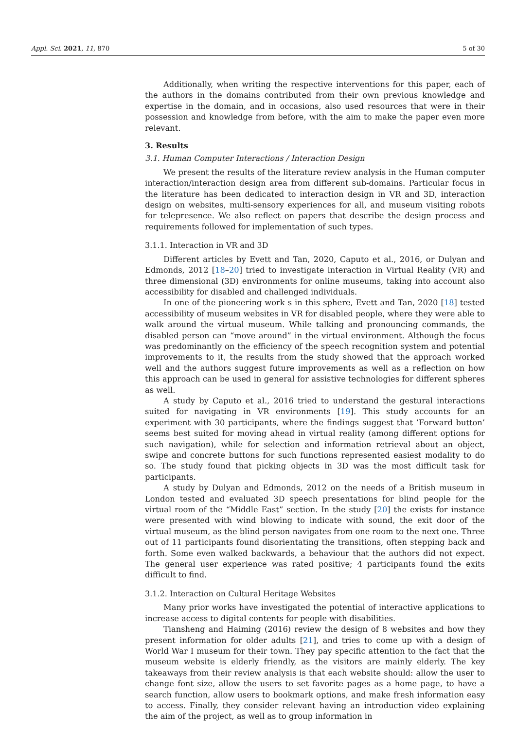Appl. Sci. 2021, 11, 870 5 of 30
Additionally, when writing the respective interventions for this paper, each of the authors in the domains contributed from their own previous knowledge and expertise in the domain, and in occasions, also used resources that were in their possession and knowledge from before, with the aim to make the paper even more relevant.
3. Results
3.1. Human Computer Interactions / Interaction Design
We present the results of the literature review analysis in the Human computer interaction/interaction design area from different sub-domains. Particular focus in the literature has been dedicated to interaction design in VR and 3D, interaction design on websites, multi-sensory experiences for all, and museum visiting robots for telepresence. We also reflect on papers that describe the design process and requirements followed for implementation of such types.
3.1.1. Interaction in VR and 3D
Different articles by Evett and Tan, 2020, Caputo et al., 2016, or Dulyan and Edmonds, 2012 [18–20] tried to investigate interaction in Virtual Reality (VR) and three dimensional (3D) environments for online museums, taking into account also accessibility for disabled and challenged individuals.
In one of the pioneering work s in this sphere, Evett and Tan, 2020 [18] tested accessibility of museum websites in VR for disabled people, where they were able to walk around the virtual museum. While talking and pronouncing commands, the disabled person can “move around” in the virtual environment. Although the focus was predominantly on the efficiency of the speech recognition system and potential improvements to it, the results from the study showed that the approach worked well and the authors suggest future improvements as well as a reflection on how this approach can be used in general for assistive technologies for different spheres as well.
A study by Caputo et al., 2016 tried to understand the gestural interactions suited for navigating in VR environments [19]. This study accounts for an experiment with 30 participants, where the findings suggest that ’Forward button’ seems best suited for moving ahead in virtual reality (among different options for such navigation), while for selection and information retrieval about an object, swipe and concrete buttons for such functions represented easiest modality to do so. The study found that picking objects in 3D was the most difficult task for participants.
A study by Dulyan and Edmonds, 2012 on the needs of a British museum in London tested and evaluated 3D speech presentations for blind people for the virtual room of the “Middle East” section. In the study [20] the exists for instance were presented with wind blowing to indicate with sound, the exit door of the virtual museum, as the blind person navigates from one room to the next one. Three out of 11 participants found disorientating the transitions, often stepping back and forth. Some even walked backwards, a behaviour that the authors did not expect. The general user experience was rated positive; 4 participants found the exits difficult to find.
3.1.2. Interaction on Cultural Heritage Websites
Many prior works have investigated the potential of interactive applications to increase access to digital contents for people with disabilities.
Tiansheng and Haiming (2016) review the design of 8 websites and how they present information for older adults [21], and tries to come up with a design of World War I museum for their town. They pay specific attention to the fact that the museum website is elderly friendly, as the visitors are mainly elderly. The key takeaways from their review analysis is that each website should: allow the user to change font size, allow the users to set favorite pages as a home page, to have a search function, allow users to bookmark options, and make fresh information easy to access. Finally, they consider relevant having an introduction video explaining the aim of the project, as well as to group information in